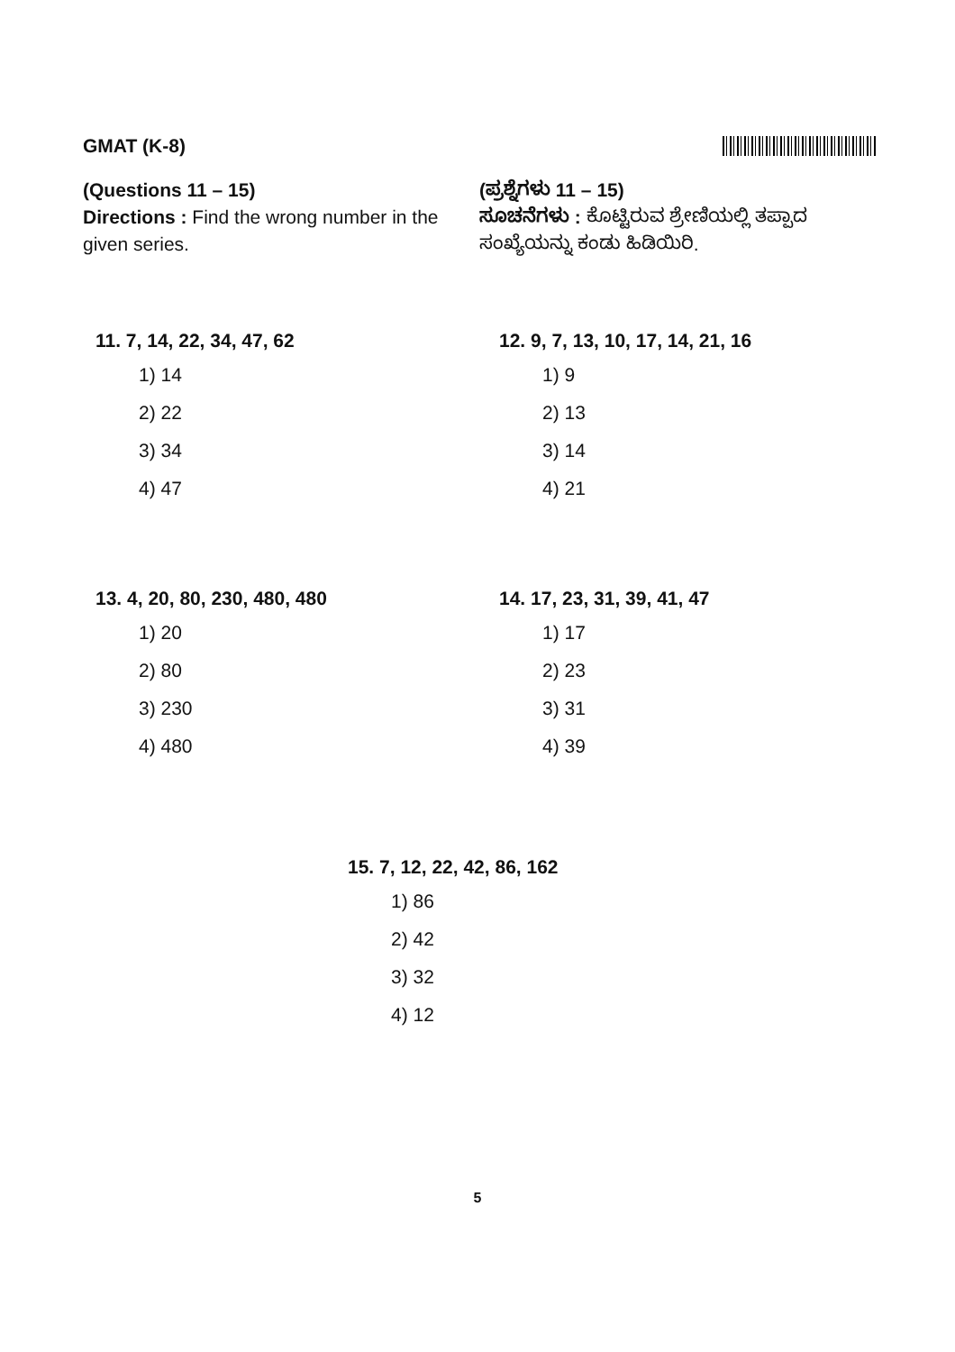GMAT (K-8)
(Questions 11 – 15)
Directions : Find the wrong number in the given series.
(ಪ್ರಶ್ನೆಗಳು 11 – 15)
ಸೂಚನೆಗಳು : ಕೊಟ್ಟಿರುವ ಶ್ರೇಣಿಯಲ್ಲಿ ತಪ್ಪಾದ ಸಂಖ್ಯೆಯನ್ನು ಕಂಡು ಹಿಡಿಯಿರಿ.
11. 7, 14, 22, 34, 47, 62
1) 14
2) 22
3) 34
4) 47
12. 9, 7, 13, 10, 17, 14, 21, 16
1) 9
2) 13
3) 14
4) 21
13. 4, 20, 80, 230, 480, 480
1) 20
2) 80
3) 230
4) 480
14. 17, 23, 31, 39, 41, 47
1) 17
2) 23
3) 31
4) 39
15. 7, 12, 22, 42, 86, 162
1) 86
2) 42
3) 32
4) 12
5